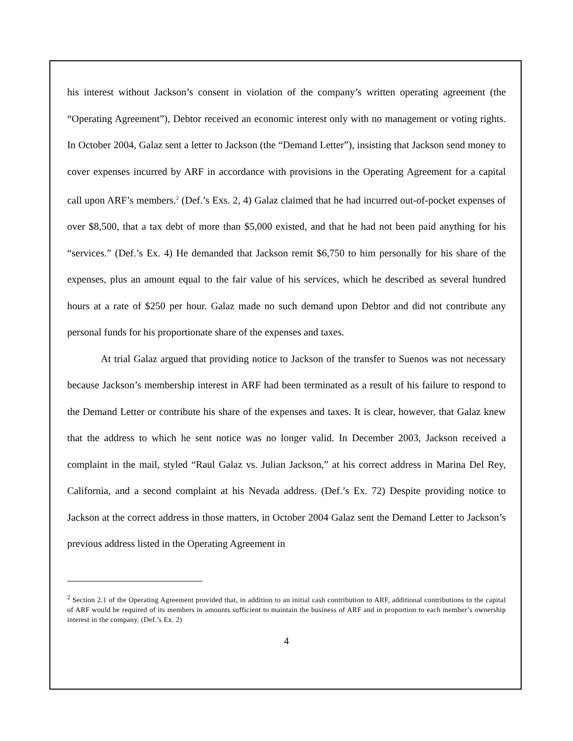his interest without Jackson’s consent in violation of the company’s written operating agreement (the “Operating Agreement”), Debtor received an economic interest only with no management or voting rights. In October 2004, Galaz sent a letter to Jackson (the “Demand Letter”), insisting that Jackson send money to cover expenses incurred by ARF in accordance with provisions in the Operating Agreement for a capital call upon ARF’s members.<sup>2</sup> (Def.’s Exs. 2, 4) Galaz claimed that he had incurred out-of-pocket expenses of over $8,500, that a tax debt of more than $5,000 existed, and that he had not been paid anything for his “services.” (Def.’s Ex. 4) He demanded that Jackson remit $6,750 to him personally for his share of the expenses, plus an amount equal to the fair value of his services, which he described as several hundred hours at a rate of $250 per hour. Galaz made no such demand upon Debtor and did not contribute any personal funds for his proportionate share of the expenses and taxes.
At trial Galaz argued that providing notice to Jackson of the transfer to Suenos was not necessary because Jackson’s membership interest in ARF had been terminated as a result of his failure to respond to the Demand Letter or contribute his share of the expenses and taxes. It is clear, however, that Galaz knew that the address to which he sent notice was no longer valid. In December 2003, Jackson received a complaint in the mail, styled “Raul Galaz vs. Julian Jackson,” at his correct address in Marina Del Rey, California, and a second complaint at his Nevada address. (Def.’s Ex. 72) Despite providing notice to Jackson at the correct address in those matters, in October 2004 Galaz sent the Demand Letter to Jackson’s previous address listed in the Operating Agreement in
<sup>2</sup> Section 2.1 of the Operating Agreement provided that, in addition to an initial cash contribution to ARF, additional contributions to the capital of ARF would be required of its members in amounts sufficient to maintain the business of ARF and in proportion to each member’s ownership interest in the company. (Def.’s Ex. 2)
4